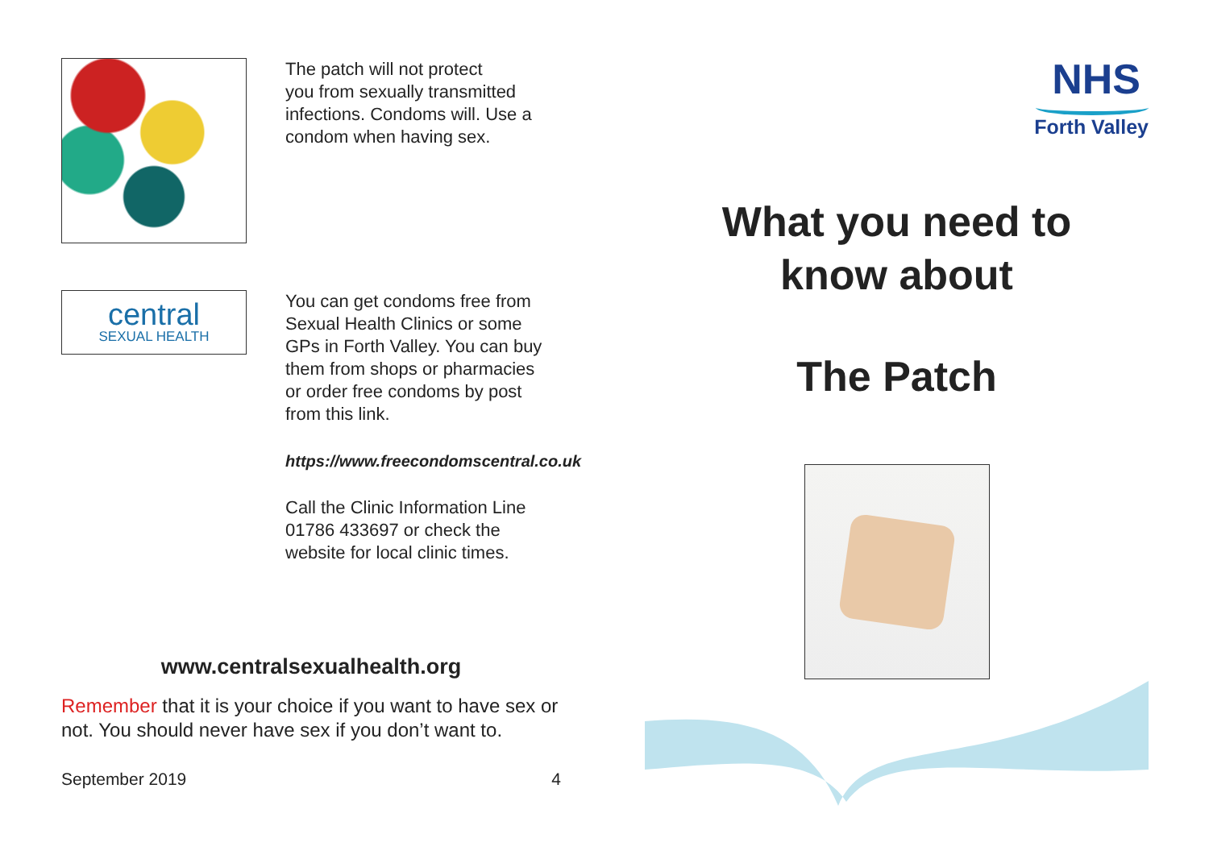The patch will not protect
you from sexually transmitted
infections. Condoms will. Use a
condom when having sex.
central
SEXUAL HEALTH
You can get condoms free from
Sexual Health Clinics or some
GPs in Forth Valley. You can buy
them from shops or pharmacies
or order free condoms by post
from this link.
https://www.freecondomscentral.co.uk
Call the Clinic Information Line
01786 433697 or check the
website for local clinic times.
www.centralsexualhealth.org
Remember that it is your choice if you want to have sex or not. You should never have sex if you don’t want to.
September 2019 4
NHS
Forth Valley
What you need to
know about
The Patch